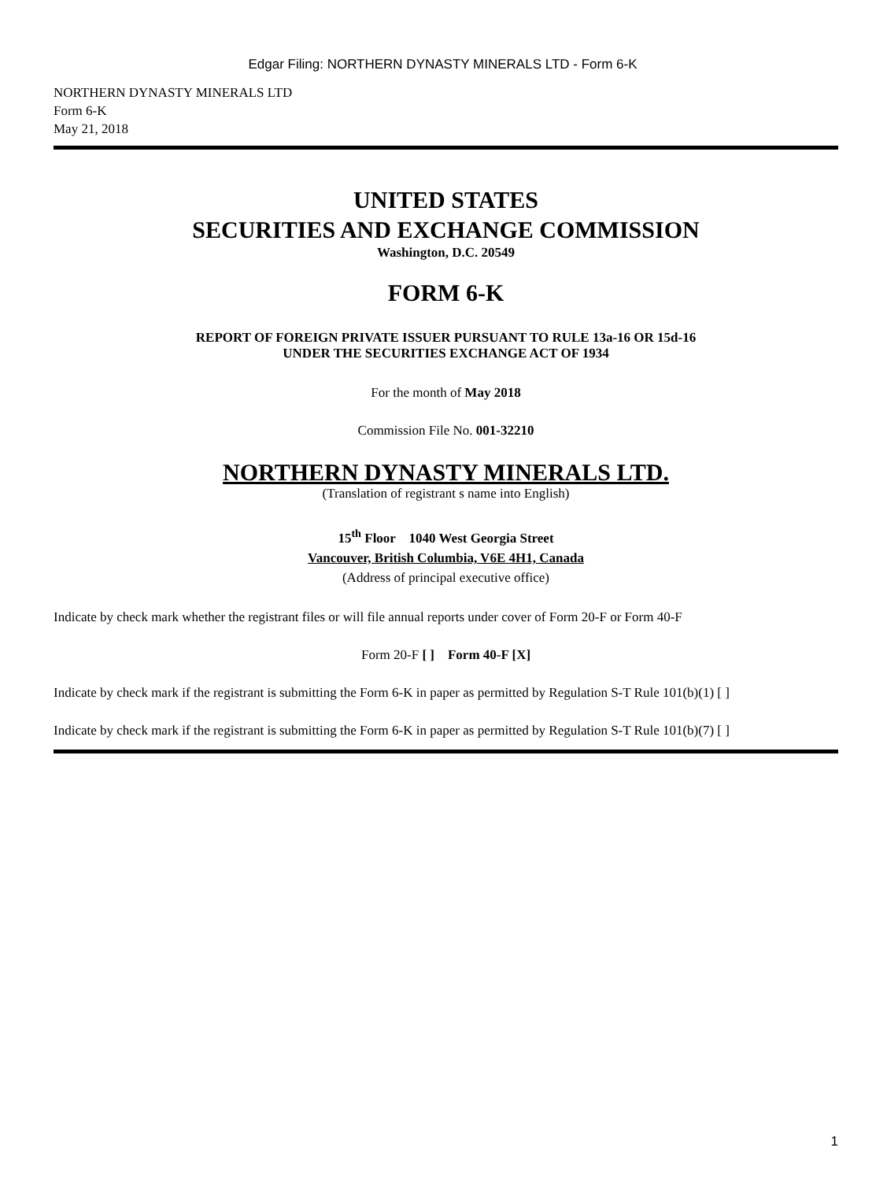Edgar Filing: NORTHERN DYNASTY MINERALS LTD - Form 6-K
NORTHERN DYNASTY MINERALS LTD
Form 6-K
May 21, 2018
UNITED STATES
SECURITIES AND EXCHANGE COMMISSION
Washington, D.C. 20549
FORM 6-K
REPORT OF FOREIGN PRIVATE ISSUER PURSUANT TO RULE 13a-16 OR 15d-16
UNDER THE SECURITIES EXCHANGE ACT OF 1934
For the month of May 2018
Commission File No. 001-32210
NORTHERN DYNASTY MINERALS LTD.
(Translation of registrant s name into English)
15<sup>th</sup> Floor 1040 West Georgia Street
Vancouver, British Columbia, V6E 4H1, Canada
(Address of principal executive office)
Indicate by check mark whether the registrant files or will file annual reports under cover of Form 20-F or Form 40-F
Form 20-F [ ] Form 40-F [X]
Indicate by check mark if the registrant is submitting the Form 6-K in paper as permitted by Regulation S-T Rule 101(b)(1) [ ]
Indicate by check mark if the registrant is submitting the Form 6-K in paper as permitted by Regulation S-T Rule 101(b)(7) [ ]
1